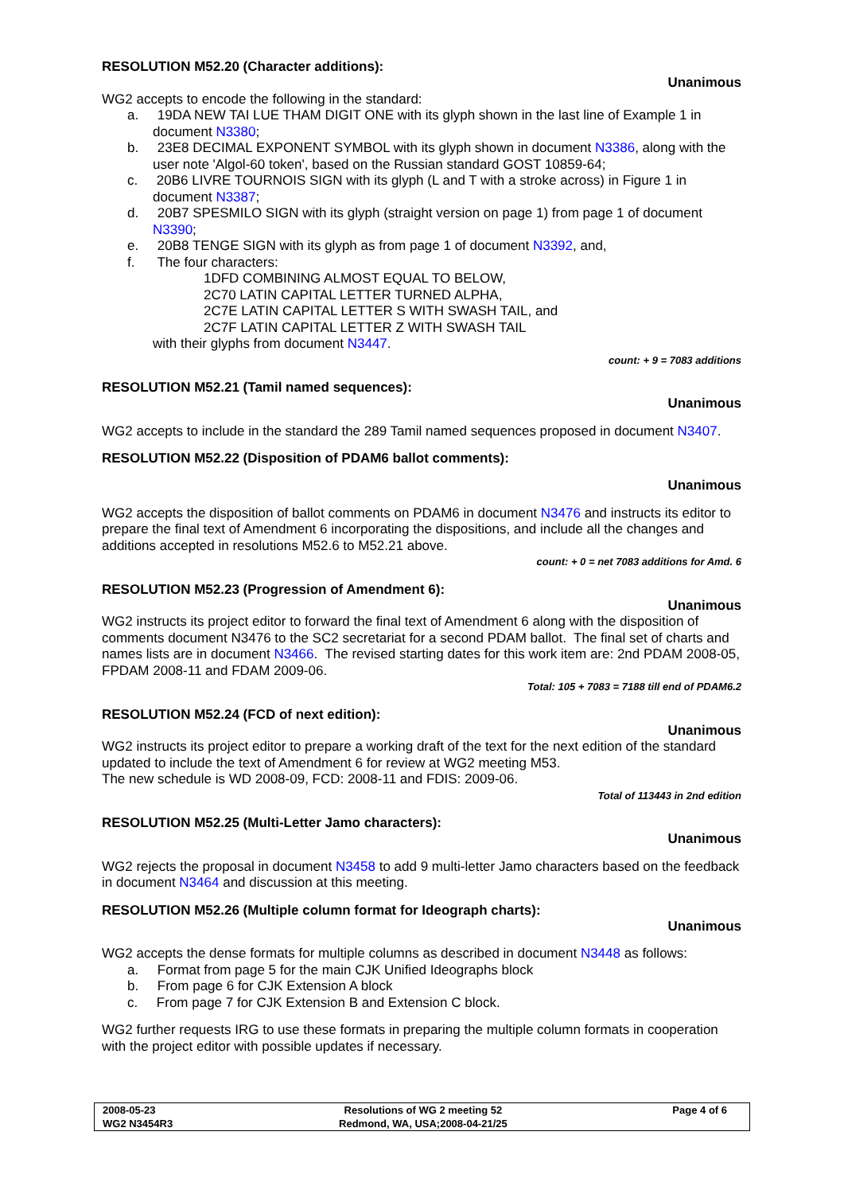RESOLUTION M52.20 (Character additions):
Unanimous
WG2 accepts to encode the following in the standard:
a. 19DA NEW TAI LUE THAM DIGIT ONE with its glyph shown in the last line of Example 1 in document N3380;
b. 23E8 DECIMAL EXPONENT SYMBOL with its glyph shown in document N3386, along with the user note 'Algol-60 token', based on the Russian standard GOST 10859-64;
c. 20B6 LIVRE TOURNOIS SIGN with its glyph (L and T with a stroke across) in Figure 1 in document N3387;
d. 20B7 SPESMILO SIGN with its glyph (straight version on page 1) from page 1 of document N3390;
e. 20B8 TENGE SIGN with its glyph as from page 1 of document N3392, and,
f. The four characters:
1DFD COMBINING ALMOST EQUAL TO BELOW,
2C70 LATIN CAPITAL LETTER TURNED ALPHA,
2C7E LATIN CAPITAL LETTER S WITH SWASH TAIL, and
2C7F LATIN CAPITAL LETTER Z WITH SWASH TAIL
with their glyphs from document N3447.
count: + 9 = 7083 additions
RESOLUTION M52.21 (Tamil named sequences):
Unanimous
WG2 accepts to include in the standard the 289 Tamil named sequences proposed in document N3407.
RESOLUTION M52.22 (Disposition of PDAM6 ballot comments):
Unanimous
WG2 accepts the disposition of ballot comments on PDAM6 in document N3476 and instructs its editor to prepare the final text of Amendment 6 incorporating the dispositions, and include all the changes and additions accepted in resolutions M52.6 to M52.21 above.
count: + 0 = net 7083 additions for Amd. 6
RESOLUTION M52.23 (Progression of Amendment 6):
Unanimous
WG2 instructs its project editor to forward the final text of Amendment 6 along with the disposition of comments document N3476 to the SC2 secretariat for a second PDAM ballot. The final set of charts and names lists are in document N3466. The revised starting dates for this work item are: 2nd PDAM 2008-05, FPDAM 2008-11 and FDAM 2009-06.
Total: 105 + 7083 = 7188 till end of PDAM6.2
RESOLUTION M52.24 (FCD of next edition):
Unanimous
WG2 instructs its project editor to prepare a working draft of the text for the next edition of the standard updated to include the text of Amendment 6 for review at WG2 meeting M53.
The new schedule is WD 2008-09, FCD: 2008-11 and FDIS: 2009-06.
Total of 113443 in 2nd edition
RESOLUTION M52.25 (Multi-Letter Jamo characters):
Unanimous
WG2 rejects the proposal in document N3458 to add 9 multi-letter Jamo characters based on the feedback in document N3464 and discussion at this meeting.
RESOLUTION M52.26 (Multiple column format for Ideograph charts):
Unanimous
WG2 accepts the dense formats for multiple columns as described in document N3448 as follows:
a. Format from page 5 for the main CJK Unified Ideographs block
b. From page 6 for CJK Extension A block
c. From page 7 for CJK Extension B and Extension C block.
WG2 further requests IRG to use these formats in preparing the multiple column formats in cooperation with the project editor with possible updates if necessary.
| 2008-05-23 | Resolutions of WG 2 meeting 52 | Page 4 of 6 |
| WG2 N3454R3 | Redmond, WA, USA;2008-04-21/25 | |